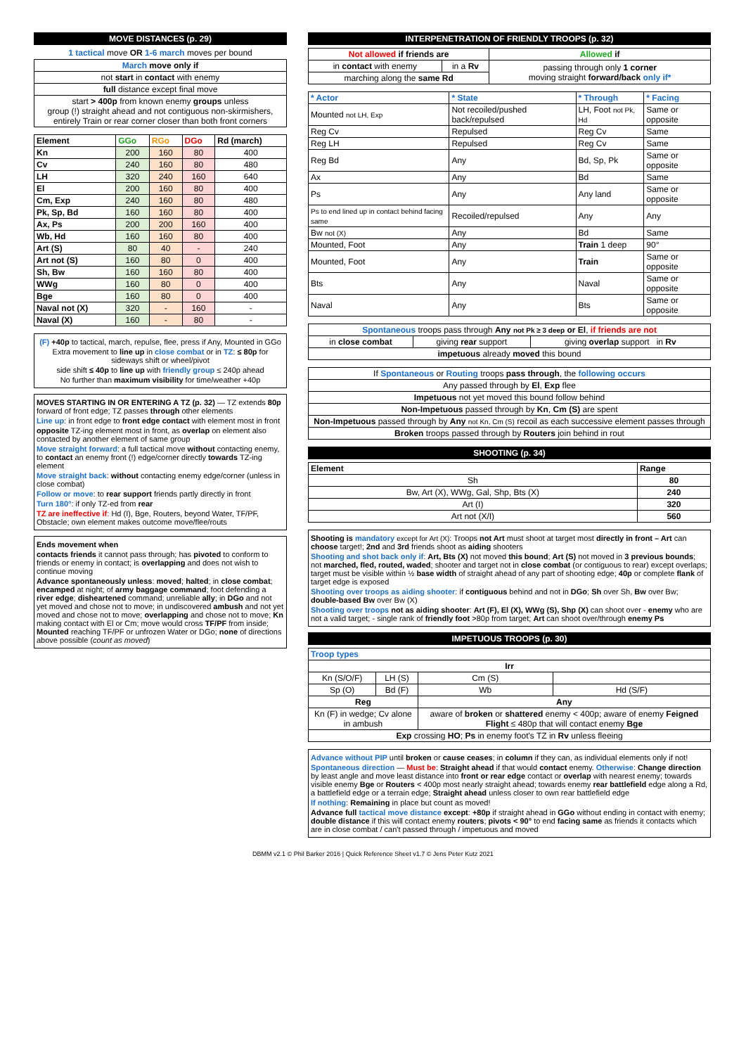MOVE DISTANCES (p. 29)
1 tactical move OR 1-6 march moves per bound
| March move only if |
| not start in contact with enemy |
| full distance except final move |
| start > 400p from known enemy groups unless group (!) straight ahead and not contiguous non-skirmishers, entirely Train or rear corner closer than both front corners |
| Element | GGo | RGo | DGo | Rd (march) |
| --- | --- | --- | --- | --- |
| Kn | 200 | 160 | 80 | 400 |
| Cv | 240 | 160 | 80 | 480 |
| LH | 320 | 240 | 160 | 640 |
| El | 200 | 160 | 80 | 400 |
| Cm, Exp | 240 | 160 | 80 | 480 |
| Pk, Sp, Bd | 160 | 160 | 80 | 400 |
| Ax, Ps | 200 | 200 | 160 | 400 |
| Wb, Hd | 160 | 160 | 80 | 400 |
| Art (S) | 80 | 40 | - | 240 |
| Art not (S) | 160 | 80 | 0 | 400 |
| Sh, Bw | 160 | 160 | 80 | 400 |
| WWg | 160 | 80 | 0 | 400 |
| Bge | 160 | 80 | 0 | 400 |
| Naval not (X) | 320 | - | 160 | - |
| Naval (X) | 160 | - | 80 | - |
(F) +40p to tactical, march, repulse, flee, press if Any, Mounted in GGo
Extra movement to line up in close combat or in TZ: ≤ 80p for sideways shift or wheel/pivot
side shift ≤ 40p to line up with friendly group ≤ 240p ahead
No further than maximum visibility for time/weather +40p
MOVES STARTING IN OR ENTERING A TZ (p. 32) — TZ extends 80p forward of front edge; TZ passes through other elements
Line up: in front edge to front edge contact with element most in front
opposite TZ-ing element most in front, as overlap on element also contacted by another element of same group
Move straight forward: a full tactical move without contacting enemy, to contact an enemy front (!) edge/corner directly towards TZ-ing element
Move straight back: without contacting enemy edge/corner (unless in close combat)
Follow or move: to rear support friends partly directly in front
Turn 180°: if only TZ-ed from rear
TZ are ineffective if: Hd (I), Bge, Routers, beyond Water, TF/PF, Obstacle; own element makes outcome move/flee/routs
Ends movement when
contacts friends it cannot pass through; has pivoted to conform to friends or enemy in contact; is overlapping and does not wish to continue moving
Advance spontaneously unless: moved; halted; in close combat; encamped at night; of army baggage command; foot defending a river edge; disheartened command; unreliable ally; in DGo and not yet moved and chose not to move; in undiscovered ambush and not yet moved and chose not to move; overlapping and chose not to move; Kn making contact with El or Cm; move would cross TF/PF from inside; Mounted reaching TF/PF or unfrozen Water or DGo; none of directions above possible (count as moved)
INTERPENETRATION OF FRIENDLY TROOPS (p. 32)
| Not allowed if friends are | | Allowed if |
| in contact with enemy | in a Rv | passing through only 1 corner moving straight forward/back only if* |
| marching along the same Rd | | |
| * Actor | * State | * Through | * Facing |
| --- | --- | --- | --- |
| Mounted not LH, Exp | Not recoiled/pushed back/repulsed | LH, Foot not Pk, Hd | Same or opposite |
| Reg Cv | Repulsed | Reg Cv | Same |
| Reg LH | Repulsed | Reg Cv | Same |
| Reg Bd | Any | Bd, Sp, Pk | Same or opposite |
| Ax | Any | Bd | Same |
| Ps | Any | Any land | Same or opposite |
| Ps to end lined up in contact behind facing same | Recoiled/repulsed | Any | Any |
| Bw not (X) | Any | Bd | Same |
| Mounted, Foot | Any | Train 1 deep | 90° |
| Mounted, Foot | Any | Train | Same or opposite |
| Bts | Any | Naval | Same or opposite |
| Naval | Any | Bts | Same or opposite |
| Spontaneous troops pass through Any not Pk ≥ 3 deep or El , if friends are not | | |
| in close combat | giving rear support | giving overlap support in Rv |
| impetuous already moved this bound | | |
| If Spontaneous or Routing troops pass through , the following occurs |
| Any passed through by El , Exp flee |
| Impetuous not yet moved this bound follow behind |
| Non-Impetuous passed through by Kn , Cm (S) are spent |
| Non-Impetuous passed through by Any not Kn, Cm (S) recoil as each successive element passes through |
| Broken troops passed through by Routers join behind in rout |
SHOOTING (p. 34)
| Element | Range |
| --- | --- |
| Sh | 80 |
| Bw, Art (X), WWg, Gal, Shp, Bts (X) | 240 |
| Art (I) | 320 |
| Art not (X/I) | 560 |
Shooting is mandatory except for Art (X): Troops not Art must shoot at target most directly in front – Art can choose target!; 2nd and 3rd friends shoot as aiding shooters
Shooting and shot back only if: Art, Bts (X) not moved this bound; Art (S) not moved in 3 previous bounds; not marched, fled, routed, waded; shooter and target not in close combat (or contiguous to rear) except overlaps; target must be visible within ½ base width of straight ahead of any part of shooting edge; 40p or complete flank of target edge is exposed
Shooting over troops as aiding shooter: if contiguous behind and not in DGo; Sh over Sh, Bw over Bw; double-based Bw over Bw (X)
Shooting over troops not as aiding shooter: Art (F), El (X), WWg (S), Shp (X) can shoot over - enemy who are not a valid target; - single rank of friendly foot >80p from target; Art can shoot over/through enemy Ps
IMPETUOUS TROOPS (p. 30)
| Troop types | | | |
| --- | --- | --- | --- |
| Irr | | | |
| Kn (S/O/F) | LH (S) | Cm (S) | |
| Sp (O) | Bd (F) | Wb | Hd (S/F) |
| Reg | | Any | |
| Kn (F) in wedge; Cv alone in ambush | | aware of broken or shattered enemy < 400p; aware of enemy Feigned Flight ≤ 480p that will contact enemy Bge | |
| Exp crossing HO ; Ps in enemy foot's TZ in Rv unless fleeing | | | |
Advance without PIP until broken or cause ceases; in column if they can, as individual elements only if not!
Spontaneous direction — Must be: Straight ahead if that would contact enemy. Otherwise: Change direction by least angle and move least distance into front or rear edge contact or overlap with nearest enemy; towards visible enemy Bge or Routers < 400p most nearly straight ahead; towards enemy rear battlefield edge along a Rd, a battlefield edge or a terrain edge; Straight ahead unless closer to own rear battlefield edge
If nothing: Remaining in place but count as moved!
Advance full tactical move distance except: +80p if straight ahead in GGo without ending in contact with enemy; double distance if this will contact enemy routers; pivots < 90° to end facing same as friends it contacts which are in close combat / can't passed through / impetuous and moved
DBMM v2.1 © Phil Barker 2016 | Quick Reference Sheet v1.7 © Jens Peter Kutz 2021